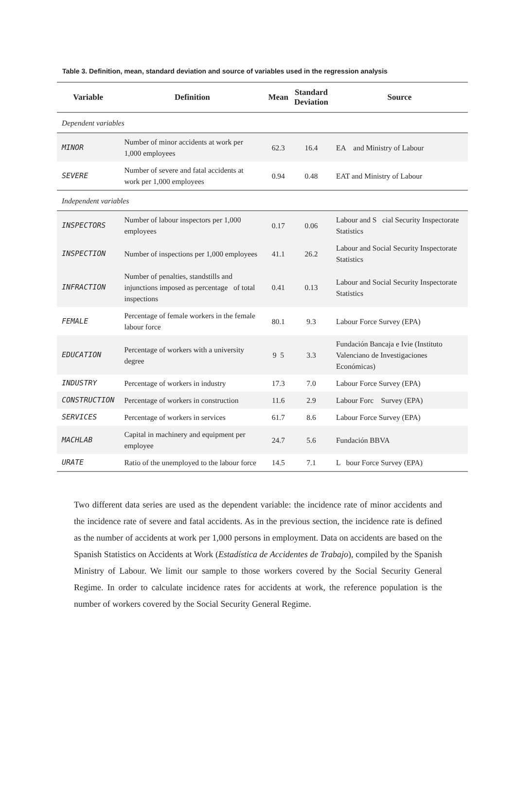Table 3. Definition, mean, standard deviation and source of variables used in the regression analysis
| Variable | Definition | Mean | Standard Deviation | Source |
| --- | --- | --- | --- | --- |
| Dependent variables | | | | |
| MINOR | Number of minor accidents at work per 1,000 employees | 62.3 | 16.4 | EA and Ministry of Labour |
| SEVERE | Number of severe and fatal accidents at work per 1,000 employees | 0.94 | 0.48 | EAT and Ministry of Labour |
| Independent variables | | | | |
| INSPECTORS | Number of labour inspectors per 1,000 employees | 0.17 | 0.06 | Labour and S cial Security Inspectorate Statistics |
| INSPECTION | Number of inspections per 1,000 employees | 41.1 | 26.2 | Labour and Social Security Inspectorate Statistics |
| INFRACTION | Number of penalties, standstills and injunctions imposed as percentage of total inspections | 0.41 | 0.13 | Labour and Social Security Inspectorate Statistics |
| FEMALE | Percentage of female workers in the female labour force | 80.1 | 9.3 | Labour Force Survey (EPA) |
| EDUCATION | Percentage of workers with a university degree | 9 5 | 3.3 | Fundación Bancaja e Ivie (Instituto Valenciano de Investigaciones Económicas) |
| INDUSTRY | Percentage of workers in industry | 17.3 | 7.0 | Labour Force Survey (EPA) |
| CONSTRUCTION | Percentage of workers in construction | 11.6 | 2.9 | Labour Forc Survey (EPA) |
| SERVICES | Percentage of workers in services | 61.7 | 8.6 | Labour Force Survey (EPA) |
| MACHLAB | Capital in machinery and equipment per employee | 24.7 | 5.6 | Fundación BBVA |
| URATE | Ratio of the unemployed to the labour force | 14.5 | 7.1 | L bour Force Survey (EPA) |
Two different data series are used as the dependent variable: the incidence rate of minor accidents and the incidence rate of severe and fatal accidents. As in the previous section, the incidence rate is defined as the number of accidents at work per 1,000 persons in employment. Data on accidents are based on the Spanish Statistics on Accidents at Work (Estadística de Accidentes de Trabajo), compiled by the Spanish Ministry of Labour. We limit our sample to those workers covered by the Social Security General Regime. In order to calculate incidence rates for accidents at work, the reference population is the number of workers covered by the Social Security General Regime.